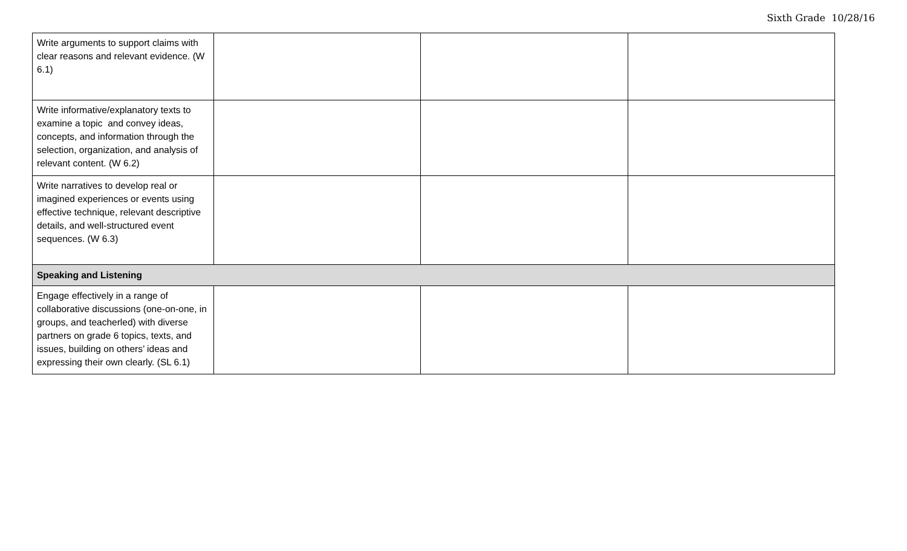Sixth Grade 10/28/16
| Write arguments to support claims with clear reasons and relevant evidence. (W 6.1) | | | |
| Write informative/explanatory texts to examine a topic and convey ideas, concepts, and information through the selection, organization, and analysis of relevant content. (W 6.2) | | | |
| Write narratives to develop real or imagined experiences or events using effective technique, relevant descriptive details, and well-structured event sequences. (W 6.3) | | | |
| Speaking and Listening | | | |
| Engage effectively in a range of collaborative discussions (one-on-one, in groups, and teacherled) with diverse partners on grade 6 topics, texts, and issues, building on others’ ideas and expressing their own clearly. (SL 6.1) | | | |